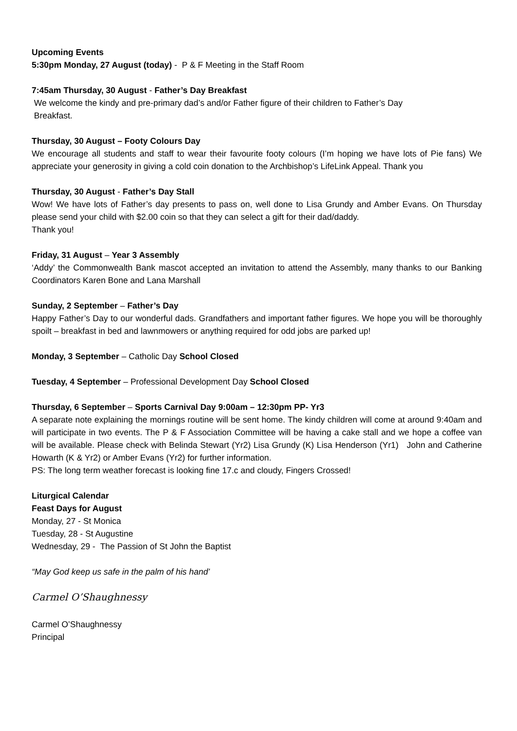Upcoming Events
5:30pm Monday, 27 August (today) - P & F Meeting in the Staff Room
7:45am Thursday, 30 August - Father’s Day Breakfast
We welcome the kindy and pre-primary dad’s and/or Father figure of their children to Father’s Day
Breakfast.
Thursday, 30 August – Footy Colours Day
We encourage all students and staff to wear their favourite footy colours (I’m hoping we have lots of Pie fans) We appreciate your generosity in giving a cold coin donation to the Archbishop’s LifeLink Appeal. Thank you
Thursday, 30 August - Father’s Day Stall
Wow! We have lots of Father’s day presents to pass on, well done to Lisa Grundy and Amber Evans. On Thursday please send your child with $2.00 coin so that they can select a gift for their dad/daddy.
Thank you!
Friday, 31 August – Year 3 Assembly
‘Addy’ the Commonwealth Bank mascot accepted an invitation to attend the Assembly, many thanks to our Banking Coordinators Karen Bone and Lana Marshall
Sunday, 2 September – Father’s Day
Happy Father’s Day to our wonderful dads. Grandfathers and important father figures. We hope you will be thoroughly spoilt – breakfast in bed and lawnmowers or anything required for odd jobs are parked up!
Monday, 3 September – Catholic Day School Closed
Tuesday, 4 September – Professional Development Day School Closed
Thursday, 6 September – Sports Carnival Day 9:00am – 12:30pm PP- Yr3
A separate note explaining the mornings routine will be sent home. The kindy children will come at around 9:40am and will participate in two events. The P & F Association Committee will be having a cake stall and we hope a coffee van will be available. Please check with Belinda Stewart (Yr2) Lisa Grundy (K) Lisa Henderson (Yr1) John and Catherine Howarth (K & Yr2) or Amber Evans (Yr2) for further information.
PS: The long term weather forecast is looking fine 17.c and cloudy, Fingers Crossed!
Liturgical Calendar
Feast Days for August
Monday, 27 - St Monica
Tuesday, 28 - St Augustine
Wednesday, 29 - The Passion of St John the Baptist
“May God keep us safe in the palm of his hand’
Carmel O’Shaughnessy
Carmel O’Shaughnessy
Principal